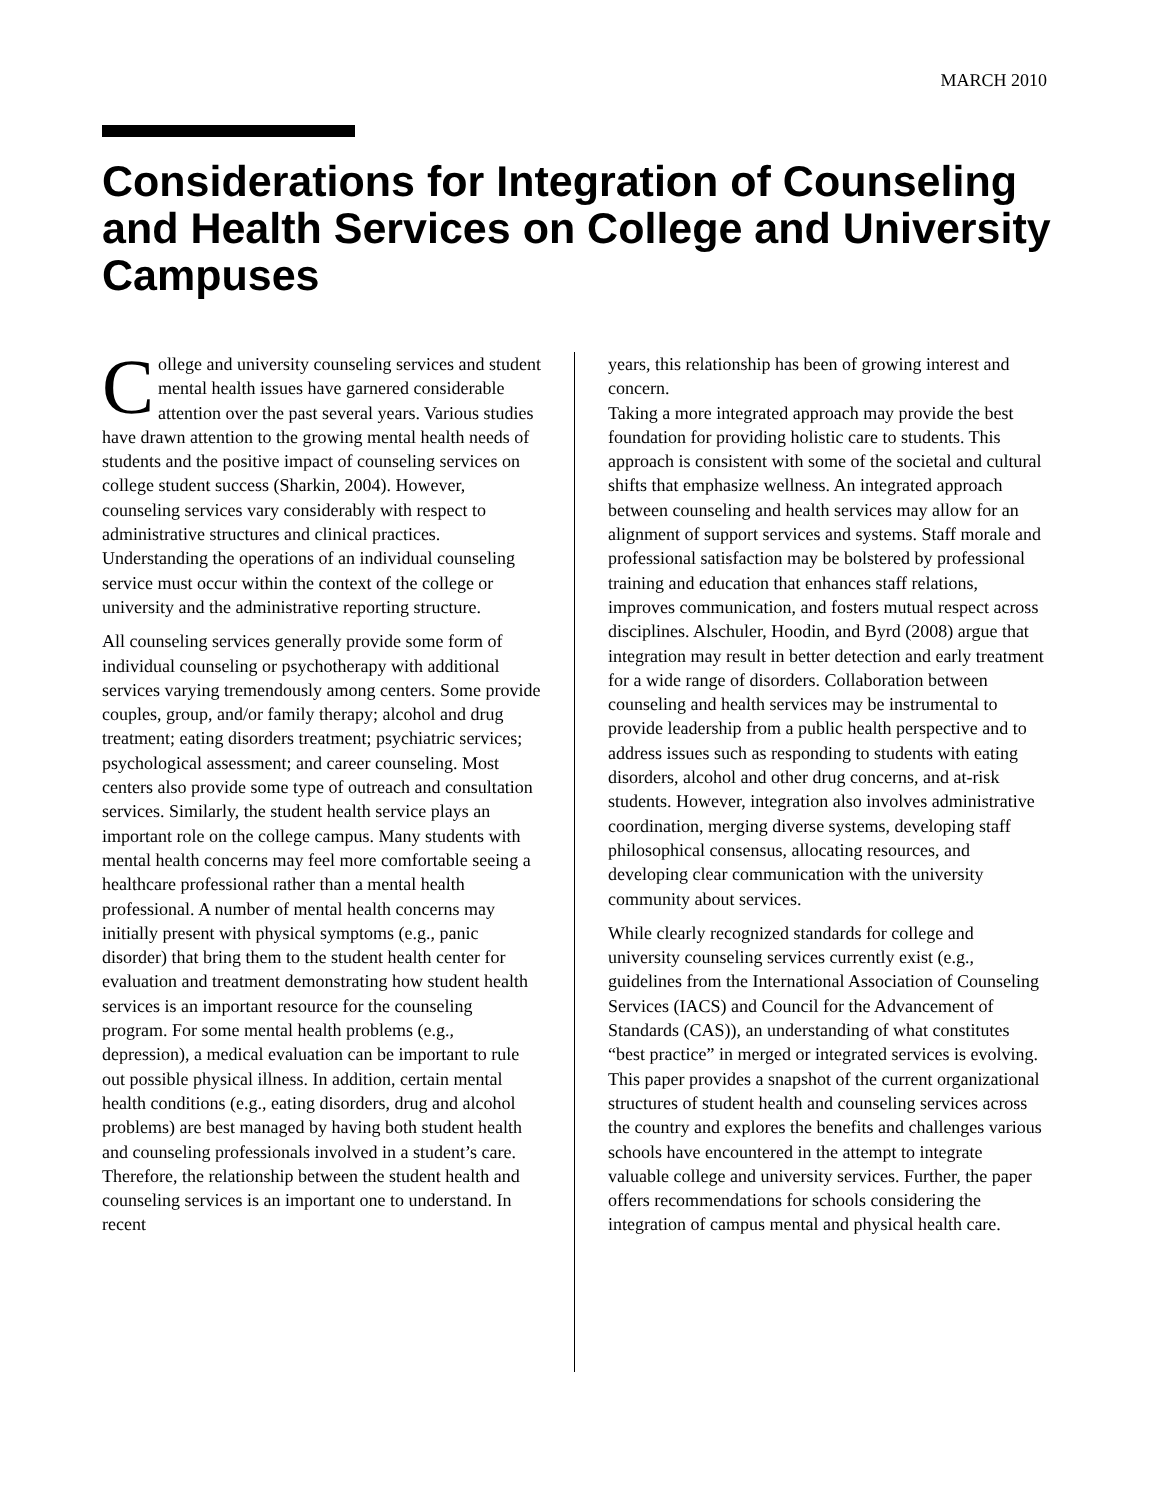MARCH 2010
Considerations for Integration of Counseling and Health Services on College and University Campuses
College and university counseling services and student mental health issues have garnered considerable attention over the past several years. Various studies have drawn attention to the growing mental health needs of students and the positive impact of counseling services on college student success (Sharkin, 2004). However, counseling services vary considerably with respect to administrative structures and clinical practices. Understanding the operations of an individual counseling service must occur within the context of the college or university and the administrative reporting structure.
All counseling services generally provide some form of individual counseling or psychotherapy with additional services varying tremendously among centers. Some provide couples, group, and/or family therapy; alcohol and drug treatment; eating disorders treatment; psychiatric services; psychological assessment; and career counseling. Most centers also provide some type of outreach and consultation services. Similarly, the student health service plays an important role on the college campus. Many students with mental health concerns may feel more comfortable seeing a healthcare professional rather than a mental health professional. A number of mental health concerns may initially present with physical symptoms (e.g., panic disorder) that bring them to the student health center for evaluation and treatment demonstrating how student health services is an important resource for the counseling program. For some mental health problems (e.g., depression), a medical evaluation can be important to rule out possible physical illness. In addition, certain mental health conditions (e.g., eating disorders, drug and alcohol problems) are best managed by having both student health and counseling professionals involved in a student’s care. Therefore, the relationship between the student health and counseling services is an important one to understand. In recent
years, this relationship has been of growing interest and concern.
Taking a more integrated approach may provide the best foundation for providing holistic care to students. This approach is consistent with some of the societal and cultural shifts that emphasize wellness. An integrated approach between counseling and health services may allow for an alignment of support services and systems. Staff morale and professional satisfaction may be bolstered by professional training and education that enhances staff relations, improves communication, and fosters mutual respect across disciplines. Alschuler, Hoodin, and Byrd (2008) argue that integration may result in better detection and early treatment for a wide range of disorders. Collaboration between counseling and health services may be instrumental to provide leadership from a public health perspective and to address issues such as responding to students with eating disorders, alcohol and other drug concerns, and at-risk students. However, integration also involves administrative coordination, merging diverse systems, developing staff philosophical consensus, allocating resources, and developing clear communication with the university community about services.
While clearly recognized standards for college and university counseling services currently exist (e.g., guidelines from the International Association of Counseling Services (IACS) and Council for the Advancement of Standards (CAS)), an understanding of what constitutes “best practice” in merged or integrated services is evolving. This paper provides a snapshot of the current organizational structures of student health and counseling services across the country and explores the benefits and challenges various schools have encountered in the attempt to integrate valuable college and university services. Further, the paper offers recommendations for schools considering the integration of campus mental and physical health care.